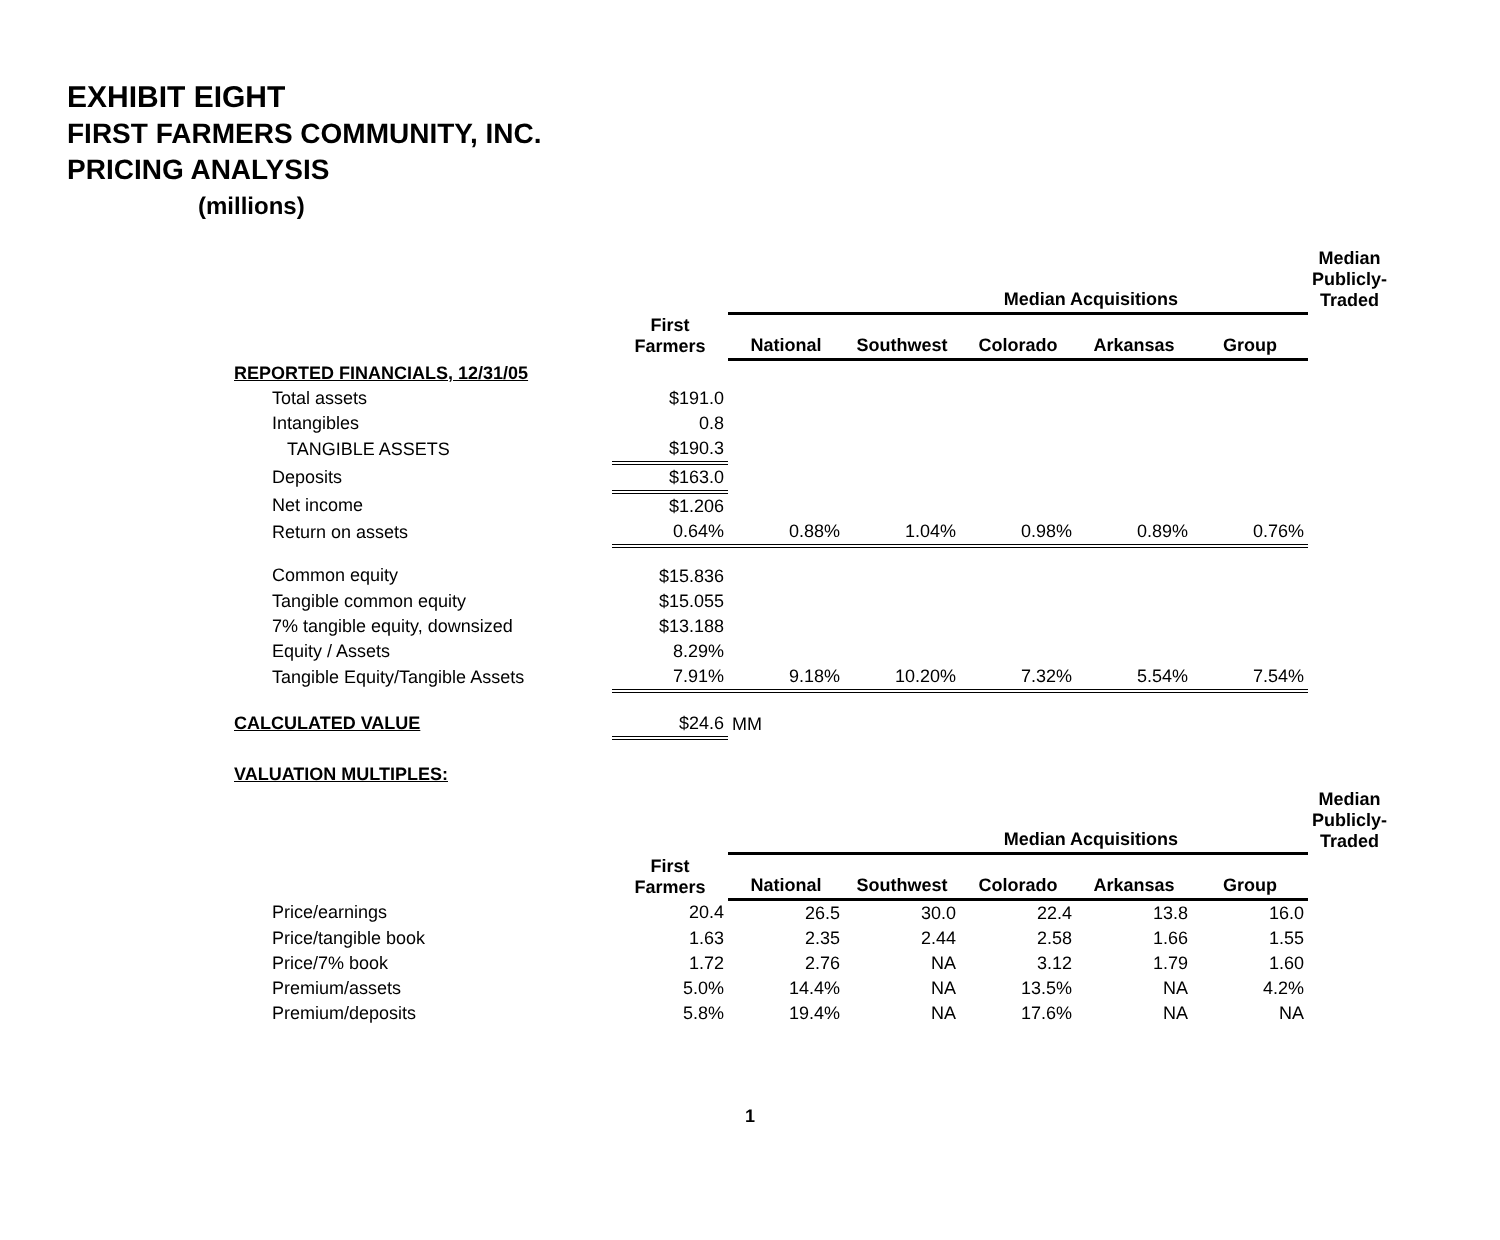EXHIBIT EIGHT
FIRST FARMERS COMMUNITY, INC.
PRICING ANALYSIS
(millions)
| | | Median Acquisitions | | | | | Median Publicly- Traded |
| --- | --- | --- | --- | --- | --- | --- | --- |
| | First Farmers | National | Southwest | Colorado | Arkansas | Group | |
| REPORTED FINANCIALS, 12/31/05 | | | | | | | |
| Total assets | $191.0 | | | | | | |
| Intangibles | 0.8 | | | | | | |
| TANGIBLE ASSETS | $190.3 | | | | | | |
| Deposits | $163.0 | | | | | | |
| Net income | $1.206 | | | | | | |
| Return on assets | 0.64% | 0.88% | 1.04% | 0.98% | 0.89% | 0.76% | |
| Common equity | $15.836 | | | | | | |
| Tangible common equity | $15.055 | | | | | | |
| 7% tangible equity, downsized | $13.188 | | | | | | |
| Equity / Assets | 8.29% | | | | | | |
| Tangible Equity/Tangible Assets | 7.91% | 9.18% | 10.20% | 7.32% | 5.54% | 7.54% | |
| CALCULATED VALUE | $24.6 | MM | | | | | |
| VALUATION MULTIPLES: | | | | | | | |
| | | Median Acquisitions | | | | | Median Publicly- Traded |
| | First Farmers | National | Southwest | Colorado | Arkansas | Group | |
| Price/earnings | 20.4 | 26.5 | 30.0 | 22.4 | 13.8 | 16.0 | |
| Price/tangible book | 1.63 | 2.35 | 2.44 | 2.58 | 1.66 | 1.55 | |
| Price/7% book | 1.72 | 2.76 | NA | 3.12 | 1.79 | 1.60 | |
| Premium/assets | 5.0% | 14.4% | NA | 13.5% | NA | 4.2% | |
| Premium/deposits | 5.8% | 19.4% | NA | 17.6% | NA | NA | |
1